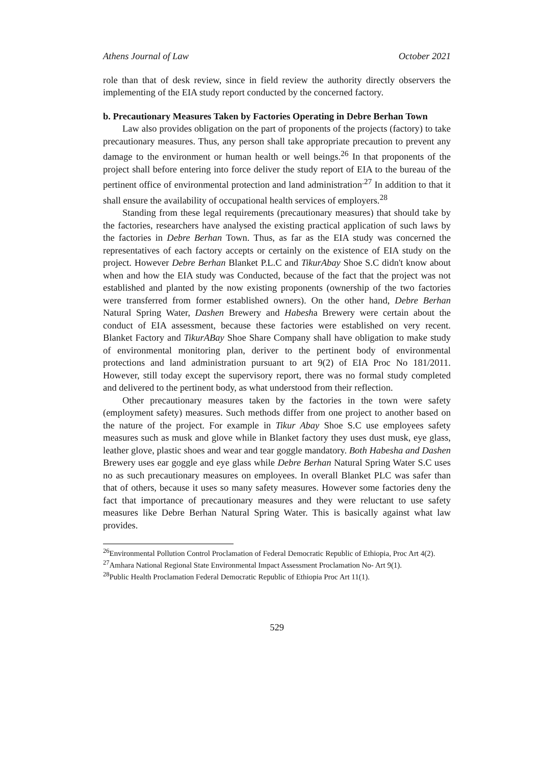Athens Journal of Law October 2021
role than that of desk review, since in field review the authority directly observers the implementing of the EIA study report conducted by the concerned factory.
b. Precautionary Measures Taken by Factories Operating in Debre Berhan Town
Law also provides obligation on the part of proponents of the projects (factory) to take precautionary measures. Thus, any person shall take appropriate precaution to prevent any damage to the environment or human health or well beings.<sup>26</sup> In that proponents of the project shall before entering into force deliver the study report of EIA to the bureau of the pertinent office of environmental protection and land administration<sup>.27</sup> In addition to that it shall ensure the availability of occupational health services of employers.<sup>28</sup>
Standing from these legal requirements (precautionary measures) that should take by the factories, researchers have analysed the existing practical application of such laws by the factories in Debre Berhan Town. Thus, as far as the EIA study was concerned the representatives of each factory accepts or certainly on the existence of EIA study on the project. However Debre Berhan Blanket P.L.C and TikurAbay Shoe S.C didn't know about when and how the EIA study was Conducted, because of the fact that the project was not established and planted by the now existing proponents (ownership of the two factories were transferred from former established owners). On the other hand, Debre Berhan Natural Spring Water, Dashen Brewery and Habesha Brewery were certain about the conduct of EIA assessment, because these factories were established on very recent. Blanket Factory and TikurABay Shoe Share Company shall have obligation to make study of environmental monitoring plan, deriver to the pertinent body of environmental protections and land administration pursuant to art 9(2) of EIA Proc No 181/2011. However, still today except the supervisory report, there was no formal study completed and delivered to the pertinent body, as what understood from their reflection.
Other precautionary measures taken by the factories in the town were safety (employment safety) measures. Such methods differ from one project to another based on the nature of the project. For example in Tikur Abay Shoe S.C use employees safety measures such as musk and glove while in Blanket factory they uses dust musk, eye glass, leather glove, plastic shoes and wear and tear goggle mandatory. Both Habesha and Dashen Brewery uses ear goggle and eye glass while Debre Berhan Natural Spring Water S.C uses no as such precautionary measures on employees. In overall Blanket PLC was safer than that of others, because it uses so many safety measures. However some factories deny the fact that importance of precautionary measures and they were reluctant to use safety measures like Debre Berhan Natural Spring Water. This is basically against what law provides.
<sup>26</sup> Environmental Pollution Control Proclamation of Federal Democratic Republic of Ethiopia, Proc Art 4(2).
<sup>27</sup> Amhara National Regional State Environmental Impact Assessment Proclamation No- Art 9(1).
<sup>28</sup> Public Health Proclamation Federal Democratic Republic of Ethiopia Proc Art 11(1).
529